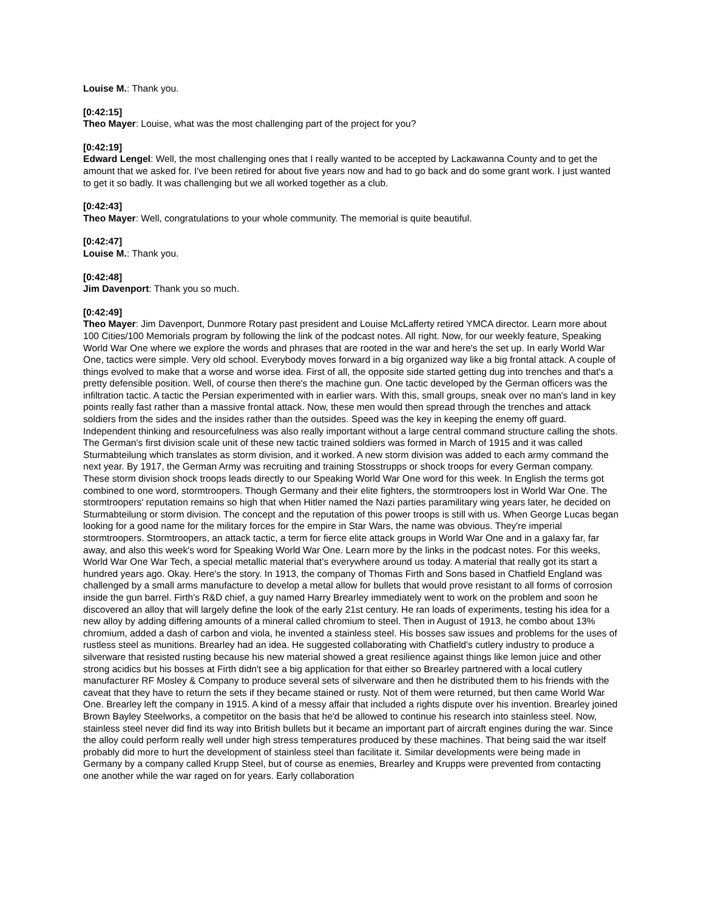Louise M.: Thank you.
[0:42:15]
Theo Mayer: Louise, what was the most challenging part of the project for you?
[0:42:19]
Edward Lengel: Well, the most challenging ones that I really wanted to be accepted by Lackawanna County and to get the amount that we asked for. I've been retired for about five years now and had to go back and do some grant work. I just wanted to get it so badly. It was challenging but we all worked together as a club.
[0:42:43]
Theo Mayer: Well, congratulations to your whole community. The memorial is quite beautiful.
[0:42:47]
Louise M.: Thank you.
[0:42:48]
Jim Davenport: Thank you so much.
[0:42:49]
Theo Mayer: Jim Davenport, Dunmore Rotary past president and Louise McLafferty retired YMCA director. Learn more about 100 Cities/100 Memorials program by following the link of the podcast notes. All right. Now, for our weekly feature, Speaking World War One where we explore the words and phrases that are rooted in the war and here's the set up. In early World War One, tactics were simple. Very old school. Everybody moves forward in a big organized way like a big frontal attack. A couple of things evolved to make that a worse and worse idea. First of all, the opposite side started getting dug into trenches and that's a pretty defensible position. Well, of course then there's the machine gun. One tactic developed by the German officers was the infiltration tactic. A tactic the Persian experimented with in earlier wars. With this, small groups, sneak over no man's land in key points really fast rather than a massive frontal attack. Now, these men would then spread through the trenches and attack soldiers from the sides and the insides rather than the outsides. Speed was the key in keeping the enemy off guard. Independent thinking and resourcefulness was also really important without a large central command structure calling the shots. The German's first division scale unit of these new tactic trained soldiers was formed in March of 1915 and it was called Sturmabteilung which translates as storm division, and it worked. A new storm division was added to each army command the next year. By 1917, the German Army was recruiting and training Stosstrupps or shock troops for every German company. These storm division shock troops leads directly to our Speaking World War One word for this week. In English the terms got combined to one word, stormtroopers. Though Germany and their elite fighters, the stormtroopers lost in World War One. The stormtroopers' reputation remains so high that when Hitler named the Nazi parties paramilitary wing years later, he decided on Sturmabteilung or storm division. The concept and the reputation of this power troops is still with us. When George Lucas began looking for a good name for the military forces for the empire in Star Wars, the name was obvious. They're imperial stormtroopers. Stormtroopers, an attack tactic, a term for fierce elite attack groups in World War One and in a galaxy far, far away, and also this week's word for Speaking World War One. Learn more by the links in the podcast notes. For this weeks, World War One War Tech, a special metallic material that's everywhere around us today. A material that really got its start a hundred years ago. Okay. Here's the story. In 1913, the company of Thomas Firth and Sons based in Chatfield England was challenged by a small arms manufacture to develop a metal allow for bullets that would prove resistant to all forms of corrosion inside the gun barrel. Firth's R&D chief, a guy named Harry Brearley immediately went to work on the problem and soon he discovered an alloy that will largely define the look of the early 21st century. He ran loads of experiments, testing his idea for a new alloy by adding differing amounts of a mineral called chromium to steel. Then in August of 1913, he combo about 13% chromium, added a dash of carbon and viola, he invented a stainless steel. His bosses saw issues and problems for the uses of rustless steel as munitions. Brearley had an idea. He suggested collaborating with Chatfield's cutlery industry to produce a silverware that resisted rusting because his new material showed a great resilience against things like lemon juice and other strong acidics but his bosses at Firth didn't see a big application for that either so Brearley partnered with a local cutlery manufacturer RF Mosley & Company to produce several sets of silverware and then he distributed them to his friends with the caveat that they have to return the sets if they became stained or rusty. Not of them were returned, but then came World War One. Brearley left the company in 1915. A kind of a messy affair that included a rights dispute over his invention. Brearley joined Brown Bayley Steelworks, a competitor on the basis that he'd be allowed to continue his research into stainless steel. Now, stainless steel never did find its way into British bullets but it became an important part of aircraft engines during the war. Since the alloy could perform really well under high stress temperatures produced by these machines. That being said the war itself probably did more to hurt the development of stainless steel than facilitate it. Similar developments were being made in Germany by a company called Krupp Steel, but of course as enemies, Brearley and Krupps were prevented from contacting one another while the war raged on for years. Early collaboration